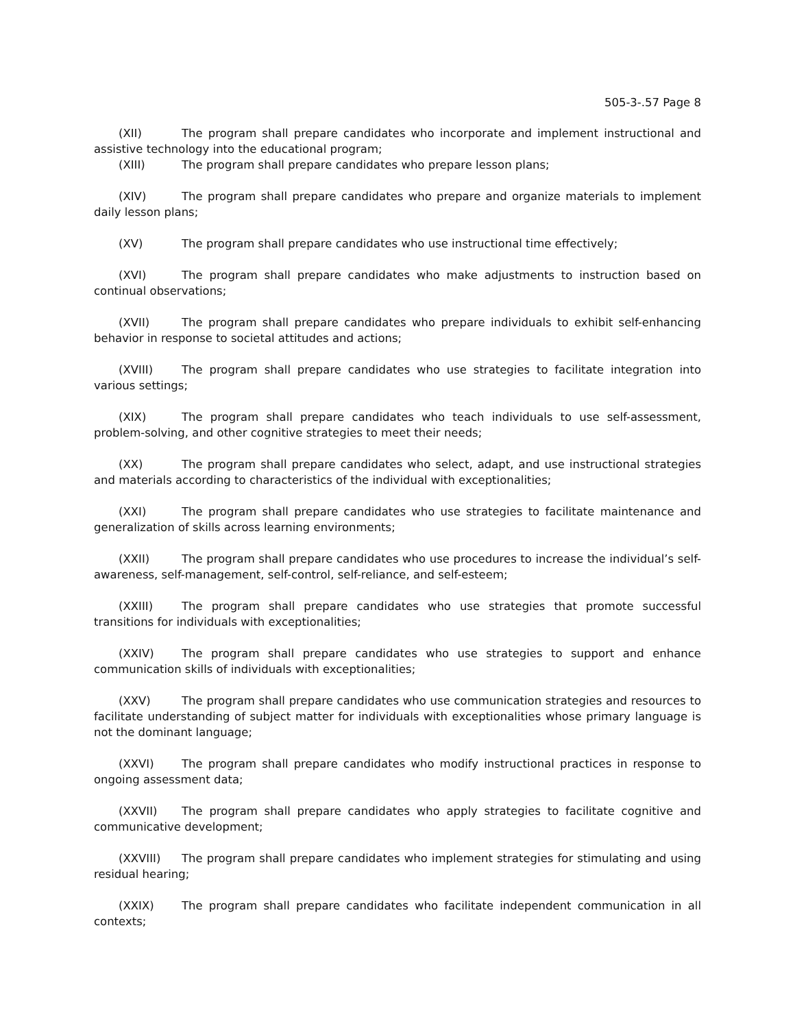505-3-.57 Page 8
(XII) The program shall prepare candidates who incorporate and implement instructional and assistive technology into the educational program;
(XIII) The program shall prepare candidates who prepare lesson plans;
(XIV) The program shall prepare candidates who prepare and organize materials to implement daily lesson plans;
(XV) The program shall prepare candidates who use instructional time effectively;
(XVI) The program shall prepare candidates who make adjustments to instruction based on continual observations;
(XVII) The program shall prepare candidates who prepare individuals to exhibit self-enhancing behavior in response to societal attitudes and actions;
(XVIII) The program shall prepare candidates who use strategies to facilitate integration into various settings;
(XIX) The program shall prepare candidates who teach individuals to use self-assessment, problem-solving, and other cognitive strategies to meet their needs;
(XX) The program shall prepare candidates who select, adapt, and use instructional strategies and materials according to characteristics of the individual with exceptionalities;
(XXI) The program shall prepare candidates who use strategies to facilitate maintenance and generalization of skills across learning environments;
(XXII) The program shall prepare candidates who use procedures to increase the individual’s self-awareness, self-management, self-control, self-reliance, and self-esteem;
(XXIII) The program shall prepare candidates who use strategies that promote successful transitions for individuals with exceptionalities;
(XXIV) The program shall prepare candidates who use strategies to support and enhance communication skills of individuals with exceptionalities;
(XXV) The program shall prepare candidates who use communication strategies and resources to facilitate understanding of subject matter for individuals with exceptionalities whose primary language is not the dominant language;
(XXVI) The program shall prepare candidates who modify instructional practices in response to ongoing assessment data;
(XXVII) The program shall prepare candidates who apply strategies to facilitate cognitive and communicative development;
(XXVIII) The program shall prepare candidates who implement strategies for stimulating and using residual hearing;
(XXIX) The program shall prepare candidates who facilitate independent communication in all contexts;